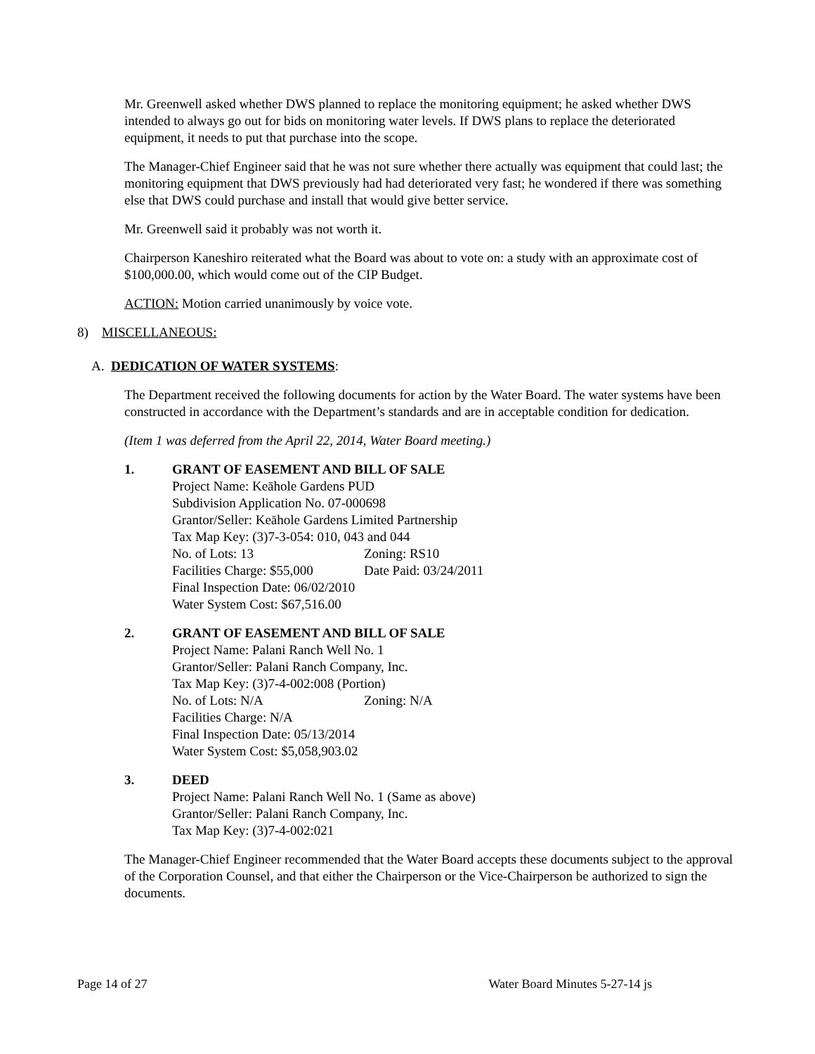Mr. Greenwell asked whether DWS planned to replace the monitoring equipment; he asked whether DWS intended to always go out for bids on monitoring water levels. If DWS plans to replace the deteriorated equipment, it needs to put that purchase into the scope.
The Manager-Chief Engineer said that he was not sure whether there actually was equipment that could last; the monitoring equipment that DWS previously had had deteriorated very fast; he wondered if there was something else that DWS could purchase and install that would give better service.
Mr. Greenwell said it probably was not worth it.
Chairperson Kaneshiro reiterated what the Board was about to vote on: a study with an approximate cost of $100,000.00, which would come out of the CIP Budget.
ACTION: Motion carried unanimously by voice vote.
8) MISCELLANEOUS:
A. DEDICATION OF WATER SYSTEMS:
The Department received the following documents for action by the Water Board. The water systems have been constructed in accordance with the Department’s standards and are in acceptable condition for dedication.
(Item 1 was deferred from the April 22, 2014, Water Board meeting.)
1. GRANT OF EASEMENT AND BILL OF SALE
Project Name: Keāhole Gardens PUD
Subdivision Application No. 07-000698
Grantor/Seller: Keāhole Gardens Limited Partnership
Tax Map Key: (3)7-3-054: 010, 043 and 044
No. of Lots: 13 Zoning: RS10
Facilities Charge: $55,000 Date Paid: 03/24/2011
Final Inspection Date: 06/02/2010
Water System Cost: $67,516.00
2. GRANT OF EASEMENT AND BILL OF SALE
Project Name: Palani Ranch Well No. 1
Grantor/Seller: Palani Ranch Company, Inc.
Tax Map Key: (3)7-4-002:008 (Portion)
No. of Lots: N/A Zoning: N/A
Facilities Charge: N/A
Final Inspection Date: 05/13/2014
Water System Cost: $5,058,903.02
3. DEED
Project Name: Palani Ranch Well No. 1 (Same as above)
Grantor/Seller: Palani Ranch Company, Inc.
Tax Map Key: (3)7-4-002:021
The Manager-Chief Engineer recommended that the Water Board accepts these documents subject to the approval of the Corporation Counsel, and that either the Chairperson or the Vice-Chairperson be authorized to sign the documents.
Page 14 of 27 Water Board Minutes 5-27-14 js